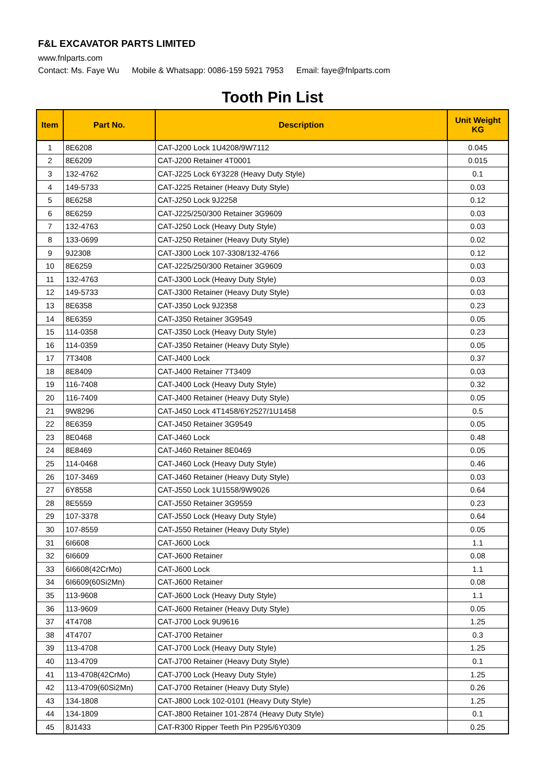F&L EXCAVATOR PARTS LIMITED
www.fnlparts.com
Contact: Ms. Faye Wu Mobile & Whatsapp: 0086-159 5921 7953 Email: faye@fnlparts.com
Tooth Pin List
| Item | Part No. | Description | Unit Weight KG |
| --- | --- | --- | --- |
| 1 | 8E6208 | CAT-J200 Lock 1U4208/9W7112 | 0.045 |
| 2 | 8E6209 | CAT-J200 Retainer 4T0001 | 0.015 |
| 3 | 132-4762 | CAT-J225 Lock 6Y3228 (Heavy Duty Style) | 0.1 |
| 4 | 149-5733 | CAT-J225 Retainer (Heavy Duty Style) | 0.03 |
| 5 | 8E6258 | CAT-J250 Lock 9J2258 | 0.12 |
| 6 | 8E6259 | CAT-J225/250/300 Retainer 3G9609 | 0.03 |
| 7 | 132-4763 | CAT-J250 Lock (Heavy Duty Style) | 0.03 |
| 8 | 133-0699 | CAT-J250 Retainer (Heavy Duty Style) | 0.02 |
| 9 | 9J2308 | CAT-J300 Lock 107-3308/132-4766 | 0.12 |
| 10 | 8E6259 | CAT-J225/250/300 Retainer 3G9609 | 0.03 |
| 11 | 132-4763 | CAT-J300 Lock (Heavy Duty Style) | 0.03 |
| 12 | 149-5733 | CAT-J300 Retainer (Heavy Duty Style) | 0.03 |
| 13 | 8E6358 | CAT-J350 Lock 9J2358 | 0.23 |
| 14 | 8E6359 | CAT-J350 Retainer 3G9549 | 0.05 |
| 15 | 114-0358 | CAT-J350 Lock (Heavy Duty Style) | 0.23 |
| 16 | 114-0359 | CAT-J350 Retainer (Heavy Duty Style) | 0.05 |
| 17 | 7T3408 | CAT-J400 Lock | 0.37 |
| 18 | 8E8409 | CAT-J400 Retainer 7T3409 | 0.03 |
| 19 | 116-7408 | CAT-J400 Lock (Heavy Duty Style) | 0.32 |
| 20 | 116-7409 | CAT-J400 Retainer (Heavy Duty Style) | 0.05 |
| 21 | 9W8296 | CAT-J450 Lock 4T1458/6Y2527/1U1458 | 0.5 |
| 22 | 8E6359 | CAT-J450 Retainer 3G9549 | 0.05 |
| 23 | 8E0468 | CAT-J460 Lock | 0.48 |
| 24 | 8E8469 | CAT-J460 Retainer 8E0469 | 0.05 |
| 25 | 114-0468 | CAT-J460 Lock (Heavy Duty Style) | 0.46 |
| 26 | 107-3469 | CAT-J460 Retainer (Heavy Duty Style) | 0.03 |
| 27 | 6Y8558 | CAT-J550 Lock 1U1558/9W9026 | 0.64 |
| 28 | 8E5559 | CAT-J550 Retainer 3G9559 | 0.23 |
| 29 | 107-3378 | CAT-J550 Lock (Heavy Duty Style) | 0.64 |
| 30 | 107-8559 | CAT-J550 Retainer (Heavy Duty Style) | 0.05 |
| 31 | 6I6608 | CAT-J600 Lock | 1.1 |
| 32 | 6I6609 | CAT-J600 Retainer | 0.08 |
| 33 | 6I6608(42CrMo) | CAT-J600 Lock | 1.1 |
| 34 | 6I6609(60Si2Mn) | CAT-J600 Retainer | 0.08 |
| 35 | 113-9608 | CAT-J600 Lock (Heavy Duty Style) | 1.1 |
| 36 | 113-9609 | CAT-J600 Retainer (Heavy Duty Style) | 0.05 |
| 37 | 4T4708 | CAT-J700 Lock 9U9616 | 1.25 |
| 38 | 4T4707 | CAT-J700 Retainer | 0.3 |
| 39 | 113-4708 | CAT-J700 Lock (Heavy Duty Style) | 1.25 |
| 40 | 113-4709 | CAT-J700 Retainer (Heavy Duty Style) | 0.1 |
| 41 | 113-4708(42CrMo) | CAT-J700 Lock (Heavy Duty Style) | 1.25 |
| 42 | 113-4709(60Si2Mn) | CAT-J700 Retainer (Heavy Duty Style) | 0.26 |
| 43 | 134-1808 | CAT-J800 Lock 102-0101 (Heavy Duty Style) | 1.25 |
| 44 | 134-1809 | CAT-J800 Retainer 101-2874 (Heavy Duty Style) | 0.1 |
| 45 | 8J1433 | CAT-R300 Ripper Teeth Pin P295/6Y0309 | 0.25 |